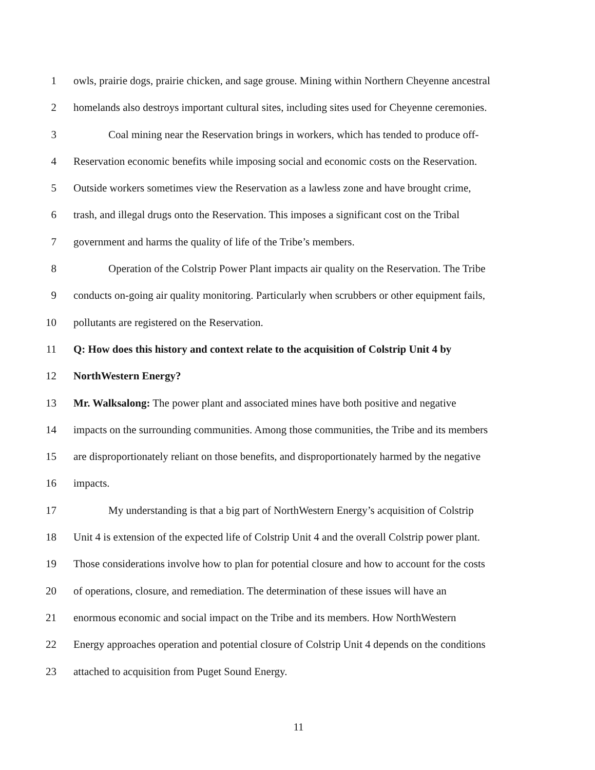1 owls, prairie dogs, prairie chicken, and sage grouse. Mining within Northern Cheyenne ancestral
2 homelands also destroys important cultural sites, including sites used for Cheyenne ceremonies.
3 Coal mining near the Reservation brings in workers, which has tended to produce off-
4 Reservation economic benefits while imposing social and economic costs on the Reservation.
5 Outside workers sometimes view the Reservation as a lawless zone and have brought crime,
6 trash, and illegal drugs onto the Reservation. This imposes a significant cost on the Tribal
7 government and harms the quality of life of the Tribe’s members.
8 Operation of the Colstrip Power Plant impacts air quality on the Reservation. The Tribe
9 conducts on-going air quality monitoring. Particularly when scrubbers or other equipment fails,
10 pollutants are registered on the Reservation.
11 Q: How does this history and context relate to the acquisition of Colstrip Unit 4 by
12 NorthWestern Energy?
13 Mr. Walksalong: The power plant and associated mines have both positive and negative
14 impacts on the surrounding communities. Among those communities, the Tribe and its members
15 are disproportionately reliant on those benefits, and disproportionately harmed by the negative
16 impacts.
17 My understanding is that a big part of NorthWestern Energy’s acquisition of Colstrip
18 Unit 4 is extension of the expected life of Colstrip Unit 4 and the overall Colstrip power plant.
19 Those considerations involve how to plan for potential closure and how to account for the costs
20 of operations, closure, and remediation. The determination of these issues will have an
21 enormous economic and social impact on the Tribe and its members. How NorthWestern
22 Energy approaches operation and potential closure of Colstrip Unit 4 depends on the conditions
23 attached to acquisition from Puget Sound Energy.
11